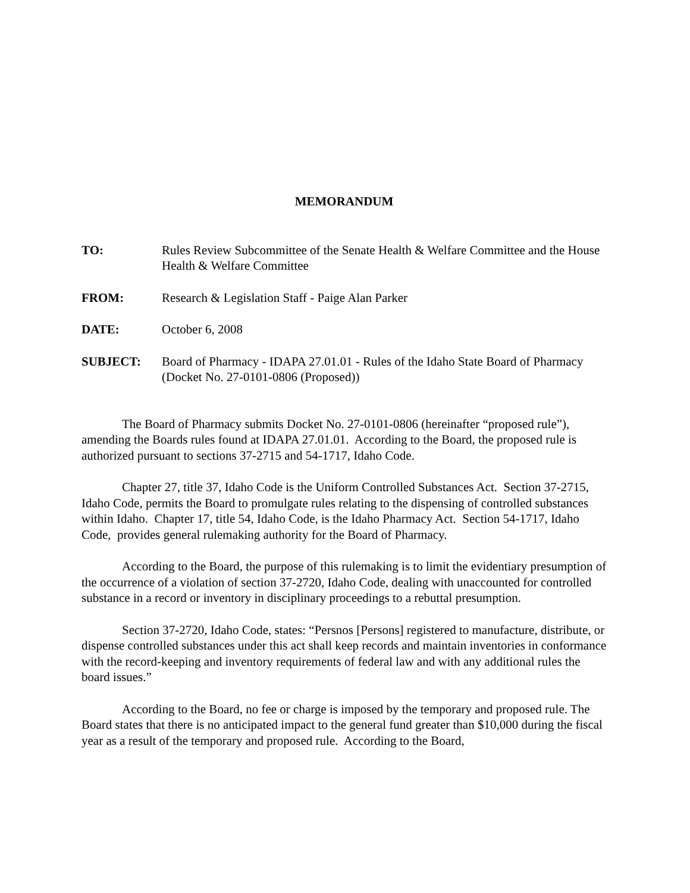MEMORANDUM
TO: Rules Review Subcommittee of the Senate Health & Welfare Committee and the House Health & Welfare Committee
FROM: Research & Legislation Staff - Paige Alan Parker
DATE: October 6, 2008
SUBJECT: Board of Pharmacy - IDAPA 27.01.01 - Rules of the Idaho State Board of Pharmacy (Docket No. 27-0101-0806 (Proposed))
The Board of Pharmacy submits Docket No. 27-0101-0806 (hereinafter “proposed rule”), amending the Boards rules found at IDAPA 27.01.01. According to the Board, the proposed rule is authorized pursuant to sections 37-2715 and 54-1717, Idaho Code.
Chapter 27, title 37, Idaho Code is the Uniform Controlled Substances Act. Section 37-2715, Idaho Code, permits the Board to promulgate rules relating to the dispensing of controlled substances within Idaho. Chapter 17, title 54, Idaho Code, is the Idaho Pharmacy Act. Section 54-1717, Idaho Code, provides general rulemaking authority for the Board of Pharmacy.
According to the Board, the purpose of this rulemaking is to limit the evidentiary presumption of the occurrence of a violation of section 37-2720, Idaho Code, dealing with unaccounted for controlled substance in a record or inventory in disciplinary proceedings to a rebuttal presumption.
Section 37-2720, Idaho Code, states: “Persnos [Persons] registered to manufacture, distribute, or dispense controlled substances under this act shall keep records and maintain inventories in conformance with the record-keeping and inventory requirements of federal law and with any additional rules the board issues.”
According to the Board, no fee or charge is imposed by the temporary and proposed rule. The Board states that there is no anticipated impact to the general fund greater than $10,000 during the fiscal year as a result of the temporary and proposed rule. According to the Board,